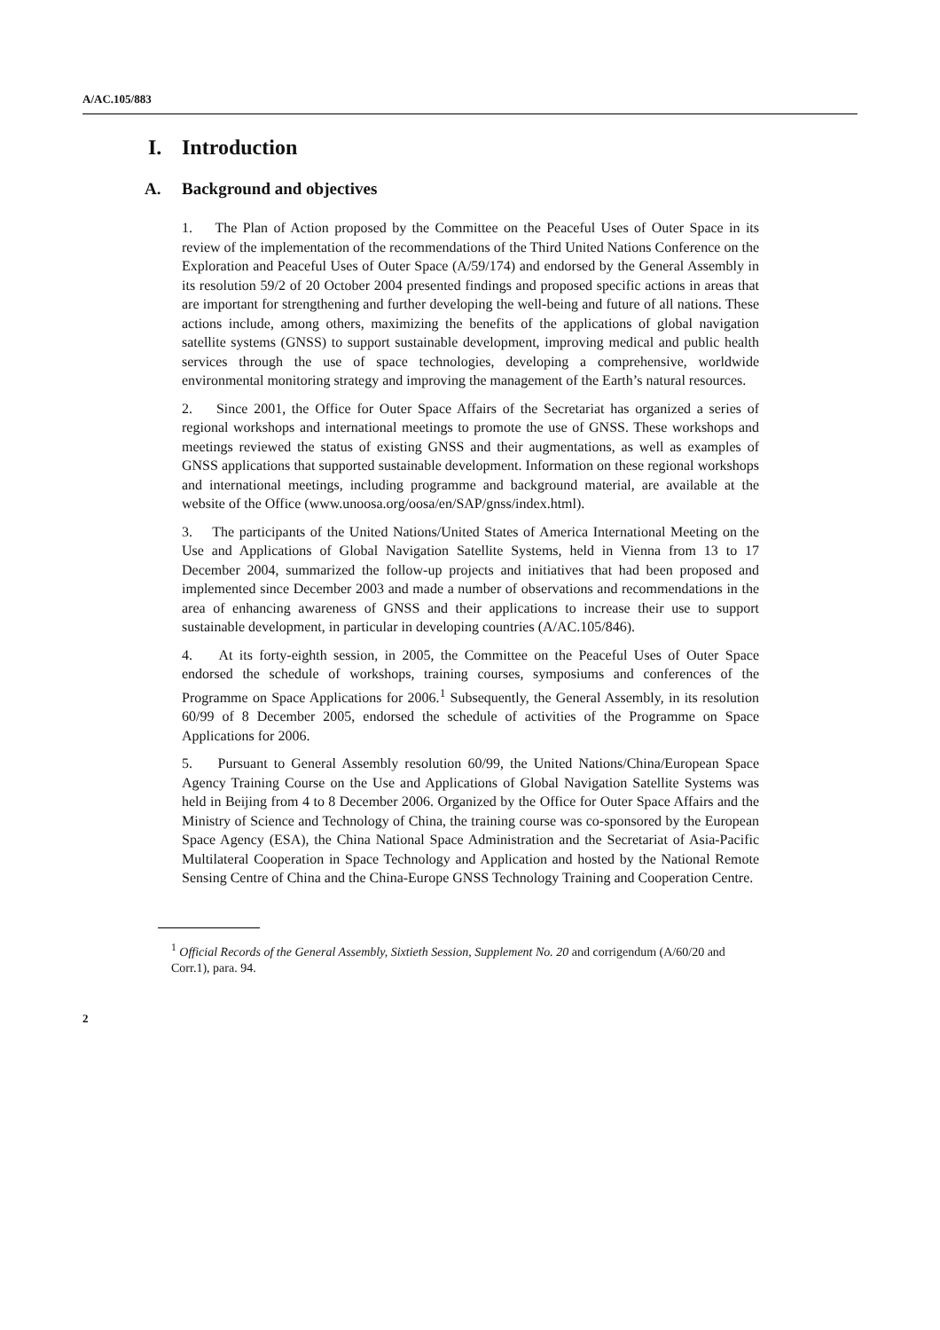A/AC.105/883
I. Introduction
A. Background and objectives
1. The Plan of Action proposed by the Committee on the Peaceful Uses of Outer Space in its review of the implementation of the recommendations of the Third United Nations Conference on the Exploration and Peaceful Uses of Outer Space (A/59/174) and endorsed by the General Assembly in its resolution 59/2 of 20 October 2004 presented findings and proposed specific actions in areas that are important for strengthening and further developing the well-being and future of all nations. These actions include, among others, maximizing the benefits of the applications of global navigation satellite systems (GNSS) to support sustainable development, improving medical and public health services through the use of space technologies, developing a comprehensive, worldwide environmental monitoring strategy and improving the management of the Earth’s natural resources.
2. Since 2001, the Office for Outer Space Affairs of the Secretariat has organized a series of regional workshops and international meetings to promote the use of GNSS. These workshops and meetings reviewed the status of existing GNSS and their augmentations, as well as examples of GNSS applications that supported sustainable development. Information on these regional workshops and international meetings, including programme and background material, are available at the website of the Office (www.unoosa.org/oosa/en/SAP/gnss/index.html).
3. The participants of the United Nations/United States of America International Meeting on the Use and Applications of Global Navigation Satellite Systems, held in Vienna from 13 to 17 December 2004, summarized the follow-up projects and initiatives that had been proposed and implemented since December 2003 and made a number of observations and recommendations in the area of enhancing awareness of GNSS and their applications to increase their use to support sustainable development, in particular in developing countries (A/AC.105/846).
4. At its forty-eighth session, in 2005, the Committee on the Peaceful Uses of Outer Space endorsed the schedule of workshops, training courses, symposiums and conferences of the Programme on Space Applications for 2006.<sup>1</sup> Subsequently, the General Assembly, in its resolution 60/99 of 8 December 2005, endorsed the schedule of activities of the Programme on Space Applications for 2006.
5. Pursuant to General Assembly resolution 60/99, the United Nations/China/European Space Agency Training Course on the Use and Applications of Global Navigation Satellite Systems was held in Beijing from 4 to 8 December 2006. Organized by the Office for Outer Space Affairs and the Ministry of Science and Technology of China, the training course was co-sponsored by the European Space Agency (ESA), the China National Space Administration and the Secretariat of Asia-Pacific Multilateral Cooperation in Space Technology and Application and hosted by the National Remote Sensing Centre of China and the China-Europe GNSS Technology Training and Cooperation Centre.
<sup>1</sup> Official Records of the General Assembly, Sixtieth Session, Supplement No. 20 and corrigendum (A/60/20 and Corr.1), para. 94.
2